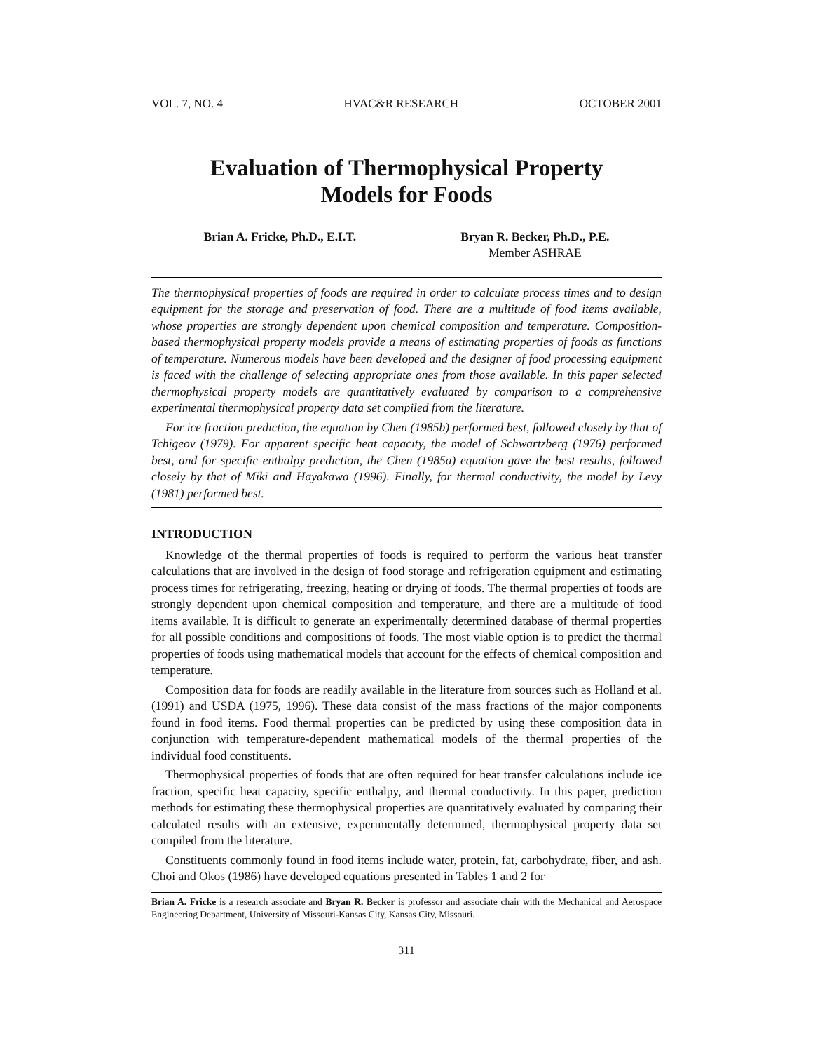VOL. 7, NO. 4 HVAC&R RESEARCH OCTOBER 2001
Evaluation of Thermophysical Property
Models for Foods
Brian A. Fricke, Ph.D., E.I.T. Bryan R. Becker, Ph.D., P.E.
Member ASHRAE
The thermophysical properties of foods are required in order to calculate process times and to design equipment for the storage and preservation of food. There are a multitude of food items available, whose properties are strongly dependent upon chemical composition and temperature. Composition-based thermophysical property models provide a means of estimating properties of foods as functions of temperature. Numerous models have been developed and the designer of food processing equipment is faced with the challenge of selecting appropriate ones from those available. In this paper selected thermophysical property models are quantitatively evaluated by comparison to a comprehensive experimental thermophysical property data set compiled from the literature.
For ice fraction prediction, the equation by Chen (1985b) performed best, followed closely by that of Tchigeov (1979). For apparent specific heat capacity, the model of Schwartzberg (1976) performed best, and for specific enthalpy prediction, the Chen (1985a) equation gave the best results, followed closely by that of Miki and Hayakawa (1996). Finally, for thermal conductivity, the model by Levy (1981) performed best.
INTRODUCTION
Knowledge of the thermal properties of foods is required to perform the various heat transfer calculations that are involved in the design of food storage and refrigeration equipment and estimating process times for refrigerating, freezing, heating or drying of foods. The thermal properties of foods are strongly dependent upon chemical composition and temperature, and there are a multitude of food items available. It is difficult to generate an experimentally determined database of thermal properties for all possible conditions and compositions of foods. The most viable option is to predict the thermal properties of foods using mathematical models that account for the effects of chemical composition and temperature.
Composition data for foods are readily available in the literature from sources such as Holland et al. (1991) and USDA (1975, 1996). These data consist of the mass fractions of the major components found in food items. Food thermal properties can be predicted by using these composition data in conjunction with temperature-dependent mathematical models of the thermal properties of the individual food constituents.
Thermophysical properties of foods that are often required for heat transfer calculations include ice fraction, specific heat capacity, specific enthalpy, and thermal conductivity. In this paper, prediction methods for estimating these thermophysical properties are quantitatively evaluated by comparing their calculated results with an extensive, experimentally determined, thermophysical property data set compiled from the literature.
Constituents commonly found in food items include water, protein, fat, carbohydrate, fiber, and ash. Choi and Okos (1986) have developed equations presented in Tables 1 and 2 for
Brian A. Fricke is a research associate and Bryan R. Becker is professor and associate chair with the Mechanical and Aerospace Engineering Department, University of Missouri-Kansas City, Kansas City, Missouri.
311